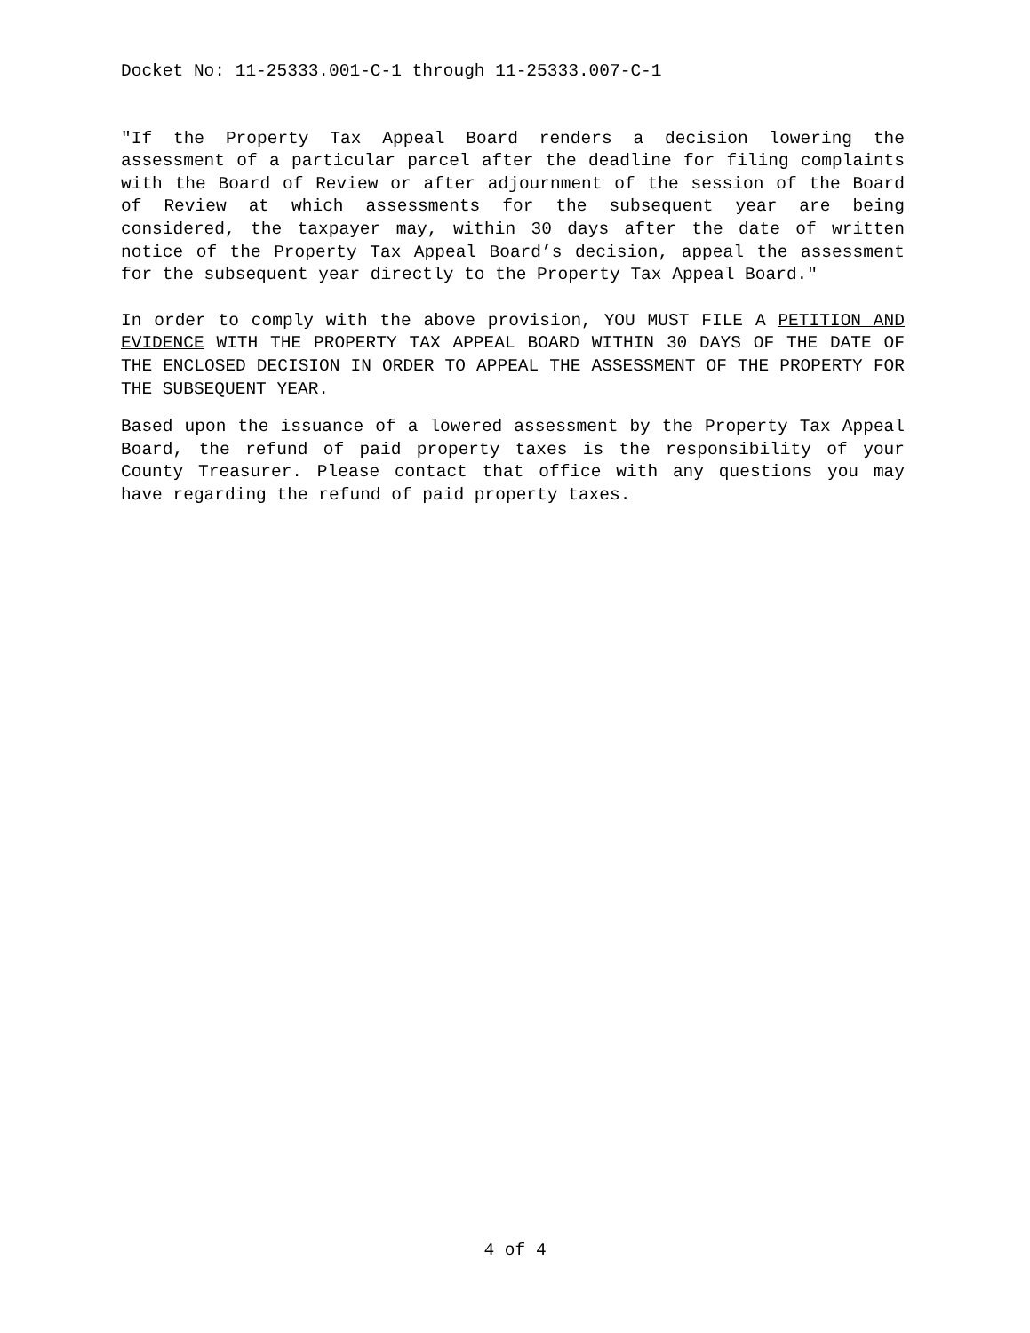Docket No: 11-25333.001-C-1 through 11-25333.007-C-1
"If the Property Tax Appeal Board renders a decision lowering the assessment of a particular parcel after the deadline for filing complaints with the Board of Review or after adjournment of the session of the Board of Review at which assessments for the subsequent year are being considered, the taxpayer may, within 30 days after the date of written notice of the Property Tax Appeal Board’s decision, appeal the assessment for the subsequent year directly to the Property Tax Appeal Board."
In order to comply with the above provision, YOU MUST FILE A PETITION AND EVIDENCE WITH THE PROPERTY TAX APPEAL BOARD WITHIN 30 DAYS OF THE DATE OF THE ENCLOSED DECISION IN ORDER TO APPEAL THE ASSESSMENT OF THE PROPERTY FOR THE SUBSEQUENT YEAR.
Based upon the issuance of a lowered assessment by the Property Tax Appeal Board, the refund of paid property taxes is the responsibility of your County Treasurer. Please contact that office with any questions you may have regarding the refund of paid property taxes.
4 of 4